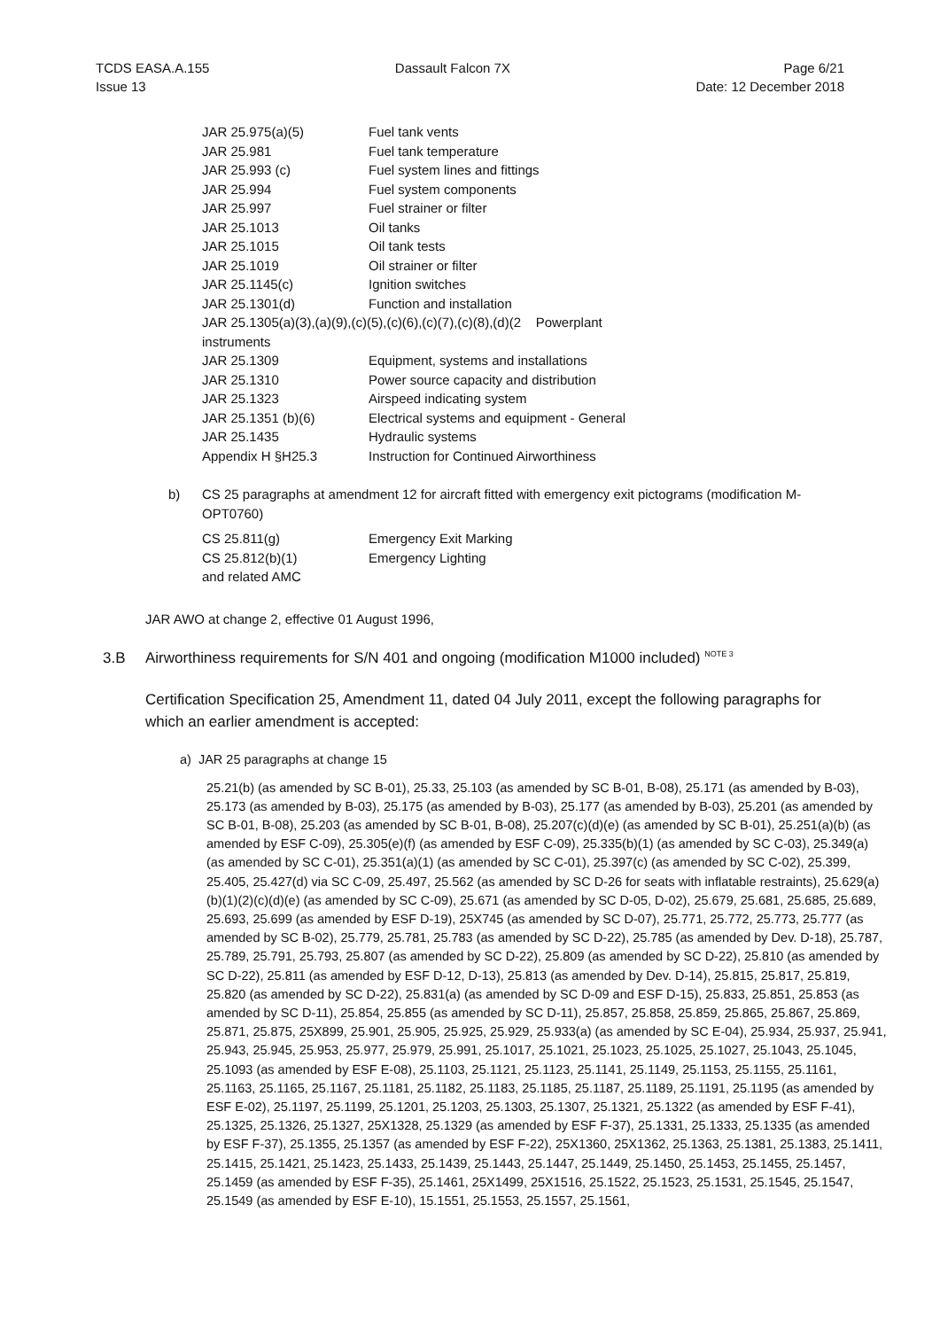TCDS EASA.A.155
Issue 13
Dassault Falcon 7X Page 6/21
Date: 12 December 2018
| JAR 25.975(a)(5) | Fuel tank vents |
| JAR 25.981 | Fuel tank temperature |
| JAR 25.993 (c) | Fuel system lines and fittings |
| JAR 25.994 | Fuel system components |
| JAR 25.997 | Fuel strainer or filter |
| JAR 25.1013 | Oil tanks |
| JAR 25.1015 | Oil tank tests |
| JAR 25.1019 | Oil strainer or filter |
| JAR 25.1145(c) | Ignition switches |
| JAR 25.1301(d) | Function and installation |
| JAR 25.1305(a)(3),(a)(9),(c)(5),(c)(6),(c)(7),(c)(8),(d)(2 Powerplant instruments | |
| JAR 25.1309 | Equipment, systems and installations |
| JAR 25.1310 | Power source capacity and distribution |
| JAR 25.1323 | Airspeed indicating system |
| JAR 25.1351 (b)(6) | Electrical systems and equipment - General |
| JAR 25.1435 | Hydraulic systems |
| Appendix H §H25.3 | Instruction for Continued Airworthiness |
b) CS 25 paragraphs at amendment 12 for aircraft fitted with emergency exit pictograms (modification M-
OPT0760)
| CS 25.811(g) | Emergency Exit Marking |
| CS 25.812(b)(1) and related AMC | Emergency Lighting |
JAR AWO at change 2, effective 01 August 1996,
3.B Airworthiness requirements for S/N 401 and ongoing (modification M1000 included) <sup>NOTE 3</sup>
Certification Specification 25, Amendment 11, dated 04 July 2011, except the following paragraphs for which an earlier amendment is accepted:
a) JAR 25 paragraphs at change 15
25.21(b) (as amended by SC B-01), 25.33, 25.103 (as amended by SC B-01, B-08), 25.171 (as amended by B-03), 25.173 (as amended by B-03), 25.175 (as amended by B-03), 25.177 (as amended by B-03), 25.201 (as amended by SC B-01, B-08), 25.203 (as amended by SC B-01, B-08), 25.207(c)(d)(e) (as amended by SC B-01), 25.251(a)(b) (as amended by ESF C-09), 25.305(e)(f) (as amended by ESF C-09), 25.335(b)(1) (as amended by SC C-03), 25.349(a) (as amended by SC C-01), 25.351(a)(1) (as amended by SC C-01), 25.397(c) (as amended by SC C-02), 25.399, 25.405, 25.427(d) via SC C-09, 25.497, 25.562 (as amended by SC D-26 for seats with inflatable restraints), 25.629(a)(b)(1)(2)(c)(d)(e) (as amended by SC C-09), 25.671 (as amended by SC D-05, D-02), 25.679, 25.681, 25.685, 25.689, 25.693, 25.699 (as amended by ESF D-19), 25X745 (as amended by SC D-07), 25.771, 25.772, 25.773, 25.777 (as amended by SC B-02), 25.779, 25.781, 25.783 (as amended by SC D-22), 25.785 (as amended by Dev. D-18), 25.787, 25.789, 25.791, 25.793, 25.807 (as amended by SC D-22), 25.809 (as amended by SC D-22), 25.810 (as amended by SC D-22), 25.811 (as amended by ESF D-12, D-13), 25.813 (as amended by Dev. D-14), 25.815, 25.817, 25.819, 25.820 (as amended by SC D-22), 25.831(a) (as amended by SC D-09 and ESF D-15), 25.833, 25.851, 25.853 (as amended by SC D-11), 25.854, 25.855 (as amended by SC D-11), 25.857, 25.858, 25.859, 25.865, 25.867, 25.869, 25.871, 25.875, 25X899, 25.901, 25.905, 25.925, 25.929, 25.933(a) (as amended by SC E-04), 25.934, 25.937, 25.941, 25.943, 25.945, 25.953, 25.977, 25.979, 25.991, 25.1017, 25.1021, 25.1023, 25.1025, 25.1027, 25.1043, 25.1045, 25.1093 (as amended by ESF E-08), 25.1103, 25.1121, 25.1123, 25.1141, 25.1149, 25.1153, 25.1155, 25.1161, 25.1163, 25.1165, 25.1167, 25.1181, 25.1182, 25.1183, 25.1185, 25.1187, 25.1189, 25.1191, 25.1195 (as amended by ESF E-02), 25.1197, 25.1199, 25.1201, 25.1203, 25.1303, 25.1307, 25.1321, 25.1322 (as amended by ESF F-41), 25.1325, 25.1326, 25.1327, 25X1328, 25.1329 (as amended by ESF F-37), 25.1331, 25.1333, 25.1335 (as amended by ESF F-37), 25.1355, 25.1357 (as amended by ESF F-22), 25X1360, 25X1362, 25.1363, 25.1381, 25.1383, 25.1411, 25.1415, 25.1421, 25.1423, 25.1433, 25.1439, 25.1443, 25.1447, 25.1449, 25.1450, 25.1453, 25.1455, 25.1457, 25.1459 (as amended by ESF F-35), 25.1461, 25X1499, 25X1516, 25.1522, 25.1523, 25.1531, 25.1545, 25.1547, 25.1549 (as amended by ESF E-10), 15.1551, 25.1553, 25.1557, 25.1561,